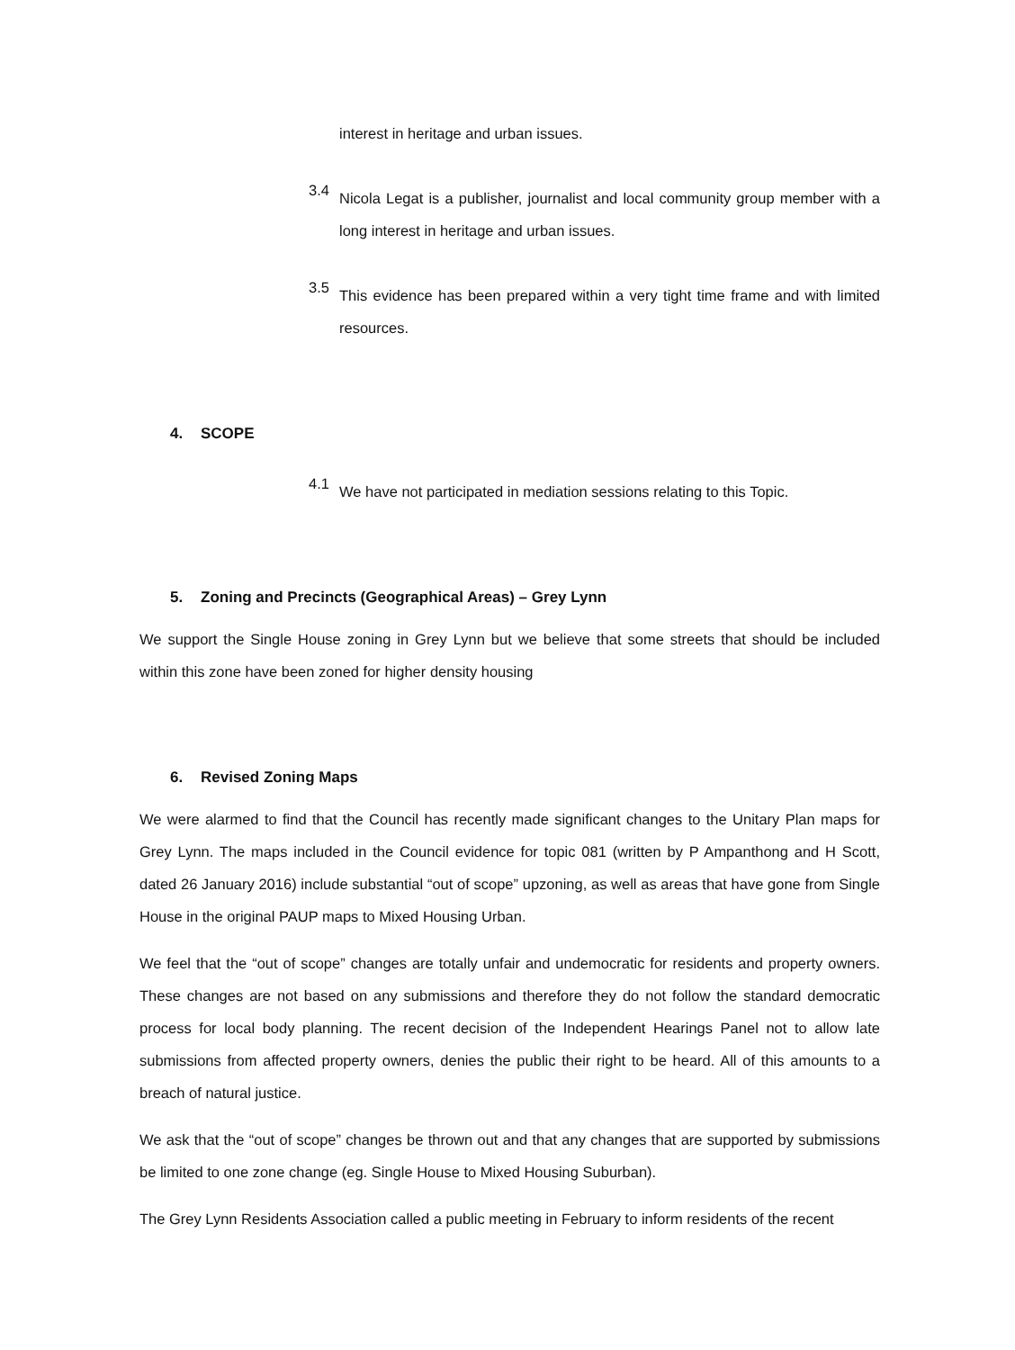interest in heritage and urban issues.
3.4
Nicola Legat is a publisher, journalist and local community group member with a long interest in heritage and urban issues.
3.5
This evidence has been prepared within a very tight time frame and with limited resources.
4. SCOPE
4.1
We have not participated in mediation sessions relating to this Topic.
5. Zoning and Precincts (Geographical Areas) – Grey Lynn
We support the Single House zoning in Grey Lynn but we believe that some streets that should be included within this zone have been zoned for higher density housing
6. Revised Zoning Maps
We were alarmed to find that the Council has recently made significant changes to the Unitary Plan maps for Grey Lynn. The maps included in the Council evidence for topic 081 (written by P Ampanthong and H Scott, dated 26 January 2016) include substantial “out of scope” upzoning, as well as areas that have gone from Single House in the original PAUP maps to Mixed Housing Urban.
We feel that the “out of scope” changes are totally unfair and undemocratic for residents and property owners. These changes are not based on any submissions and therefore they do not follow the standard democratic process for local body planning. The recent decision of the Independent Hearings Panel not to allow late submissions from affected property owners, denies the public their right to be heard. All of this amounts to a breach of natural justice.
We ask that the “out of scope” changes be thrown out and that any changes that are supported by submissions be limited to one zone change (eg. Single House to Mixed Housing Suburban).
The Grey Lynn Residents Association called a public meeting in February to inform residents of the recent